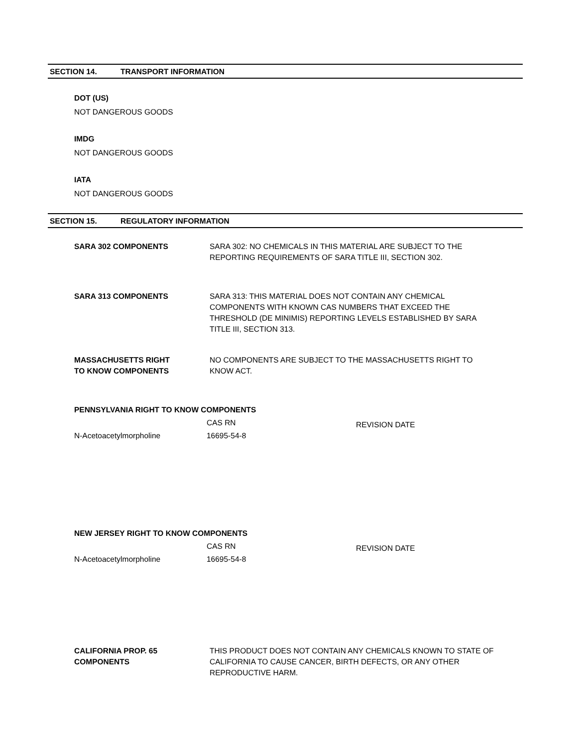SECTION 14. TRANSPORT INFORMATION
DOT (US)
NOT DANGEROUS GOODS
IMDG
NOT DANGEROUS GOODS
IATA
NOT DANGEROUS GOODS
SECTION 15. REGULATORY INFORMATION
SARA 302 COMPONENTS SARA 302: NO CHEMICALS IN THIS MATERIAL ARE SUBJECT TO THE REPORTING REQUIREMENTS OF SARA TITLE III, SECTION 302.
SARA 313 COMPONENTS SARA 313: THIS MATERIAL DOES NOT CONTAIN ANY CHEMICAL COMPONENTS WITH KNOWN CAS NUMBERS THAT EXCEED THE THRESHOLD (DE MINIMIS) REPORTING LEVELS ESTABLISHED BY SARA TITLE III, SECTION 313.
MASSACHUSETTS RIGHT
TO KNOW COMPONENTS
NO COMPONENTS ARE SUBJECT TO THE MASSACHUSETTS RIGHT TO KNOW ACT.
PENNSYLVANIA RIGHT TO KNOW COMPONENTS
| | CAS RN | REVISION DATE |
| N-Acetoacetylmorpholine | 16695-54-8 | |
NEW JERSEY RIGHT TO KNOW COMPONENTS
| | CAS RN | REVISION DATE |
| N-Acetoacetylmorpholine | 16695-54-8 | |
CALIFORNIA PROP. 65
COMPONENTS
THIS PRODUCT DOES NOT CONTAIN ANY CHEMICALS KNOWN TO STATE OF CALIFORNIA TO CAUSE CANCER, BIRTH DEFECTS, OR ANY OTHER REPRODUCTIVE HARM.